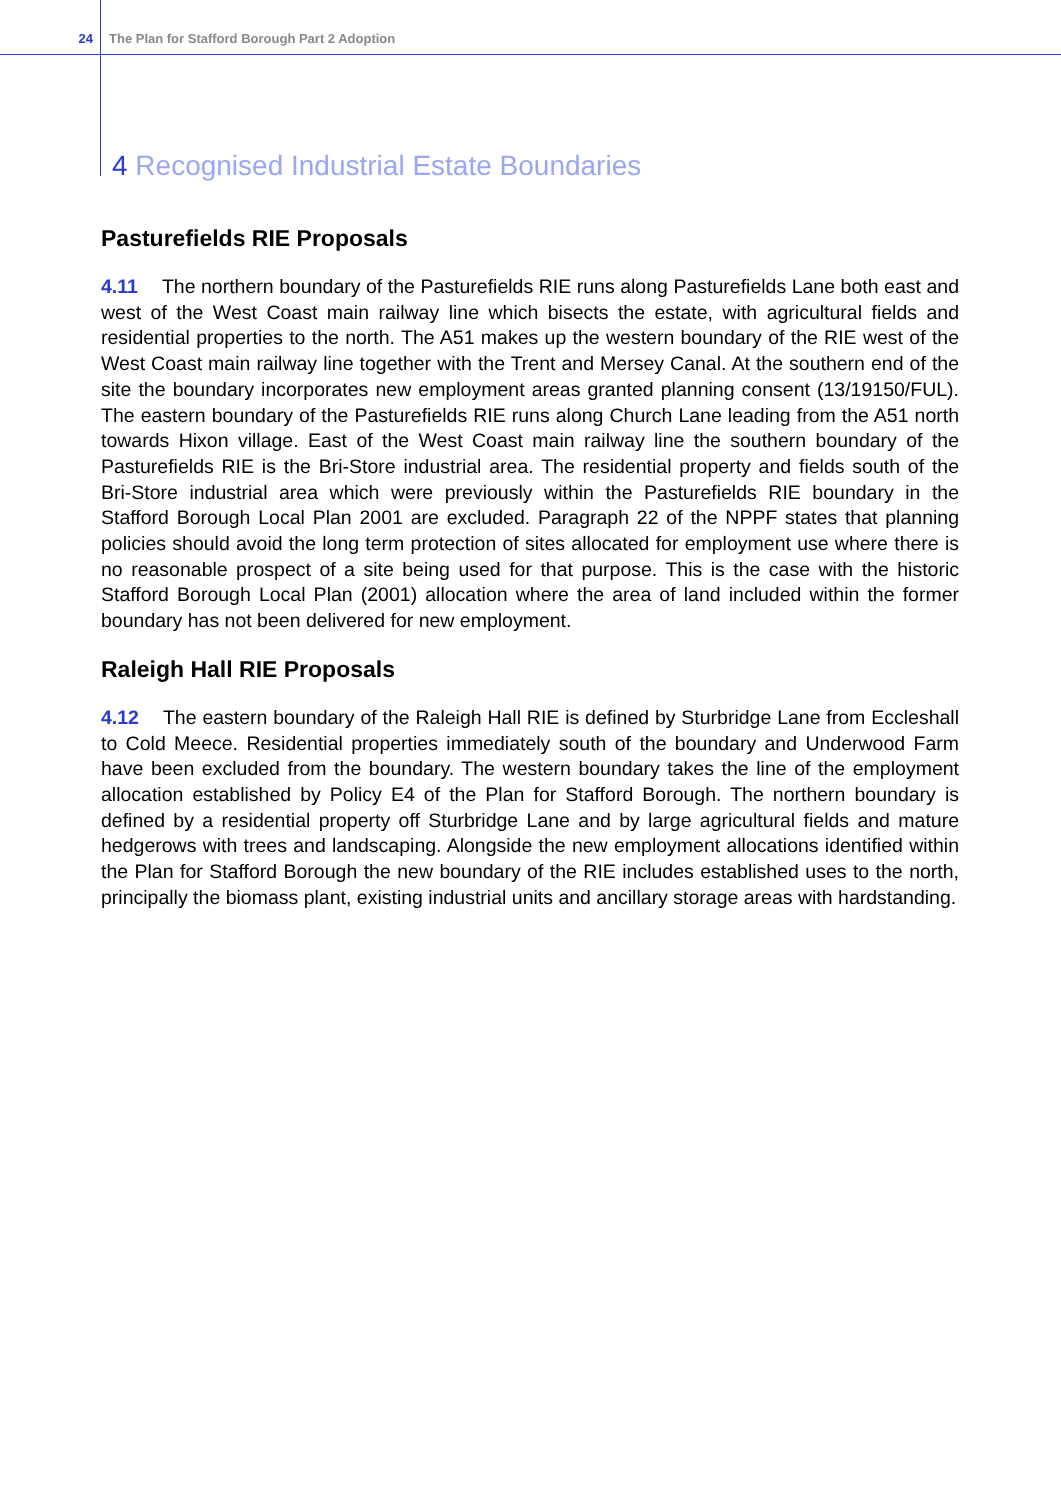24 The Plan for Stafford Borough Part 2 Adoption
4 Recognised Industrial Estate Boundaries
Pasturefields RIE Proposals
4.11 The northern boundary of the Pasturefields RIE runs along Pasturefields Lane both east and west of the West Coast main railway line which bisects the estate, with agricultural fields and residential properties to the north. The A51 makes up the western boundary of the RIE west of the West Coast main railway line together with the Trent and Mersey Canal. At the southern end of the site the boundary incorporates new employment areas granted planning consent (13/19150/FUL). The eastern boundary of the Pasturefields RIE runs along Church Lane leading from the A51 north towards Hixon village. East of the West Coast main railway line the southern boundary of the Pasturefields RIE is the Bri-Store industrial area. The residential property and fields south of the Bri-Store industrial area which were previously within the Pasturefields RIE boundary in the Stafford Borough Local Plan 2001 are excluded. Paragraph 22 of the NPPF states that planning policies should avoid the long term protection of sites allocated for employment use where there is no reasonable prospect of a site being used for that purpose. This is the case with the historic Stafford Borough Local Plan (2001) allocation where the area of land included within the former boundary has not been delivered for new employment.
Raleigh Hall RIE Proposals
4.12 The eastern boundary of the Raleigh Hall RIE is defined by Sturbridge Lane from Eccleshall to Cold Meece. Residential properties immediately south of the boundary and Underwood Farm have been excluded from the boundary. The western boundary takes the line of the employment allocation established by Policy E4 of the Plan for Stafford Borough. The northern boundary is defined by a residential property off Sturbridge Lane and by large agricultural fields and mature hedgerows with trees and landscaping. Alongside the new employment allocations identified within the Plan for Stafford Borough the new boundary of the RIE includes established uses to the north, principally the biomass plant, existing industrial units and ancillary storage areas with hardstanding.